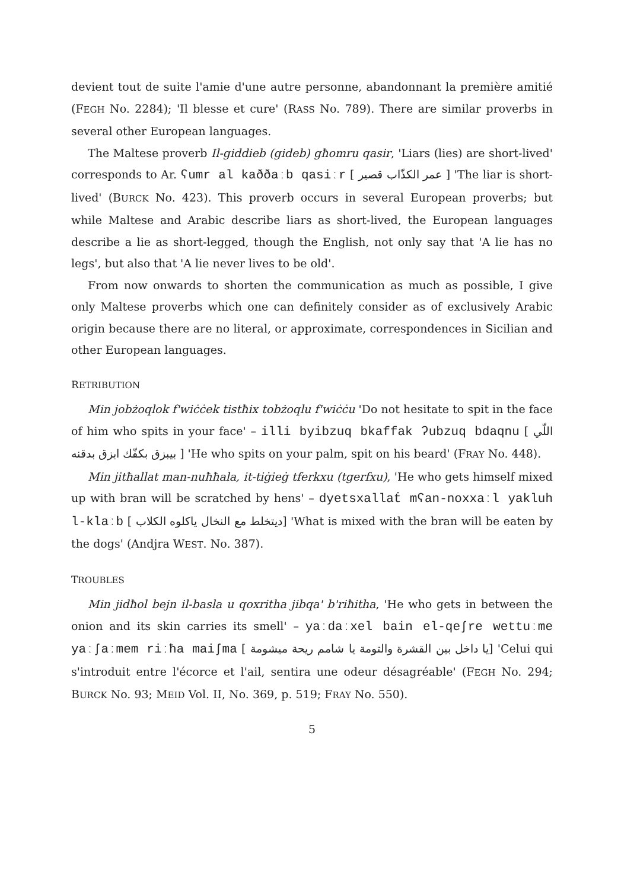devient tout de suite l'amie d'une autre personne, abandonnant la première amitié (FEGH No. 2284); 'Il blesse et cure' (RASS No. 789). There are similar proverbs in several other European languages.
The Maltese proverb Il-giddieb (gideb) għomru qasir, 'Liars (lies) are short-lived' corresponds to Ar. ʕumr al kaððaːb qasiːr [ عمر الكذّاب قصير ] 'The liar is short-lived' (BURCK No. 423). This proverb occurs in several European proverbs; but while Maltese and Arabic describe liars as short-lived, the European languages describe a lie as short-legged, though the English, not only say that 'A lie has no legs', but also that 'A lie never lives to be old'.
From now onwards to shorten the communication as much as possible, I give only Maltese proverbs which one can definitely consider as of exclusively Arabic origin because there are no literal, or approximate, correspondences in Sicilian and other European languages.
RETRIBUTION
Min jobżoqlok f'wiċċek tistħix tobżoqlu f'wiċċu 'Do not hesitate to spit in the face of him who spits in your face' – illi byibzuq bkaffak ʔubzuq bdaqnu [ اللّي بيبزق بكفّك ابزق بدقنه ] 'He who spits on your palm, spit on his beard' (FRAY No. 448).
Min jitħallat man-nuħħala, it-tiġieġ tferkxu (tgerfxu), 'He who gets himself mixed up with bran will be scratched by hens' – dyetsxallaṫ mʕan-noxxaːl yakluh l-klaːb [ ديتخلط مع النخال ياكلوه الكلاب] 'What is mixed with the bran will be eaten by the dogs' (Andjra WEST. No. 387).
TROUBLES
Min jidħol bejn il-basla u qoxritha jibqa' b'riħitha, 'He who gets in between the onion and its skin carries its smell' – yaːdaːxel bain el-qeʃre wettuːme yaːʃaːmem riːħa maiʃma [ يا داخل بين القشرة والتومة يا شامم ريحة ميشومة] 'Celui qui s'introduit entre l'écorce et l'ail, sentira une odeur désagréable' (FEGH No. 294; BURCK No. 93; MEID Vol. II, No. 369, p. 519; FRAY No. 550).
5